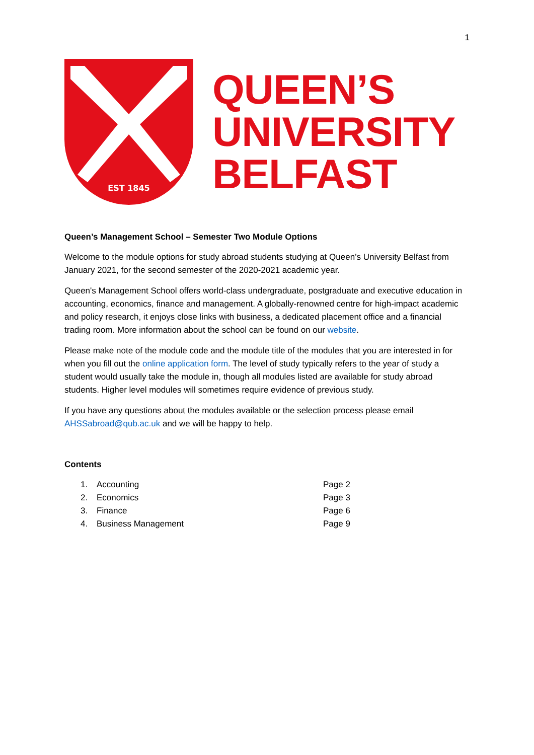1
EST 1845
QUEEN’S
UNIVERSITY
BELFAST
Queen’s Management School – Semester Two Module Options
Welcome to the module options for study abroad students studying at Queen’s University Belfast from January 2021, for the second semester of the 2020-2021 academic year.
Queen's Management School offers world-class undergraduate, postgraduate and executive education in accounting, economics, finance and management. A globally-renowned centre for high-impact academic and policy research, it enjoys close links with business, a dedicated placement office and a financial trading room. More information about the school can be found on our website.
Please make note of the module code and the module title of the modules that you are interested in for when you fill out the online application form. The level of study typically refers to the year of study a student would usually take the module in, though all modules listed are available for study abroad students. Higher level modules will sometimes require evidence of previous study.
If you have any questions about the modules available or the selection process please email AHSSabroad@qub.ac.uk and we will be happy to help.
Contents
| 1. | Accounting | Page 2 |
| 2. | Economics | Page 3 |
| 3. | Finance | Page 6 |
| 4. | Business Management | Page 9 |